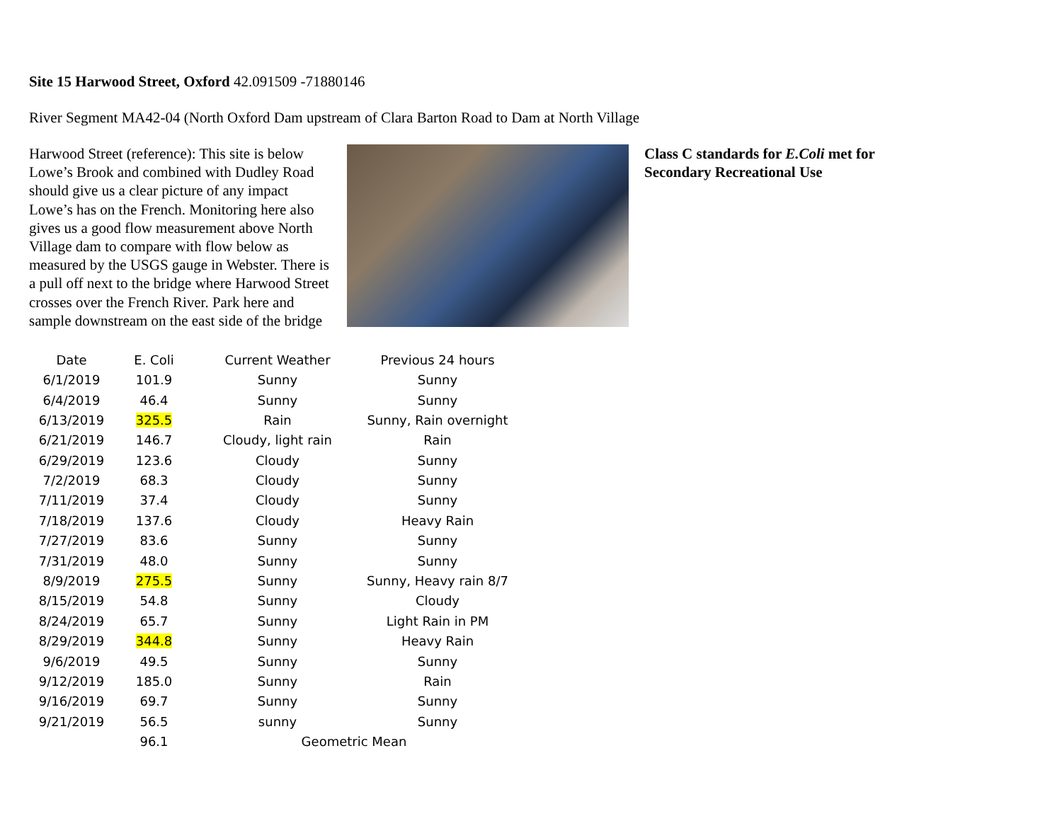Site 15 Harwood Street, Oxford 42.091509 -71880146
River Segment MA42-04 (North Oxford Dam upstream of Clara Barton Road to Dam at North Village
Harwood Street (reference): This site is below Lowe’s Brook and combined with Dudley Road should give us a clear picture of any impact Lowe’s has on the French. Monitoring here also gives us a good flow measurement above North Village dam to compare with flow below as measured by the USGS gauge in Webster. There is a pull off next to the bridge where Harwood Street crosses over the French River. Park here and sample downstream on the east side of the bridge
Class C standards for E.Coli met for Secondary Recreational Use
| Date | E. Coli | Current Weather | Previous 24 hours |
| --- | --- | --- | --- |
| 6/1/2019 | 101.9 | Sunny | Sunny |
| 6/4/2019 | 46.4 | Sunny | Sunny |
| 6/13/2019 | 325.5 | Rain | Sunny, Rain overnight |
| 6/21/2019 | 146.7 | Cloudy, light rain | Rain |
| 6/29/2019 | 123.6 | Cloudy | Sunny |
| 7/2/2019 | 68.3 | Cloudy | Sunny |
| 7/11/2019 | 37.4 | Cloudy | Sunny |
| 7/18/2019 | 137.6 | Cloudy | Heavy Rain |
| 7/27/2019 | 83.6 | Sunny | Sunny |
| 7/31/2019 | 48.0 | Sunny | Sunny |
| 8/9/2019 | 275.5 | Sunny | Sunny, Heavy rain 8/7 |
| 8/15/2019 | 54.8 | Sunny | Cloudy |
| 8/24/2019 | 65.7 | Sunny | Light Rain in PM |
| 8/29/2019 | 344.8 | Sunny | Heavy Rain |
| 9/6/2019 | 49.5 | Sunny | Sunny |
| 9/12/2019 | 185.0 | Sunny | Rain |
| 9/16/2019 | 69.7 | Sunny | Sunny |
| 9/21/2019 | 56.5 | sunny | Sunny |
| | 96.1 | Geometric Mean | |